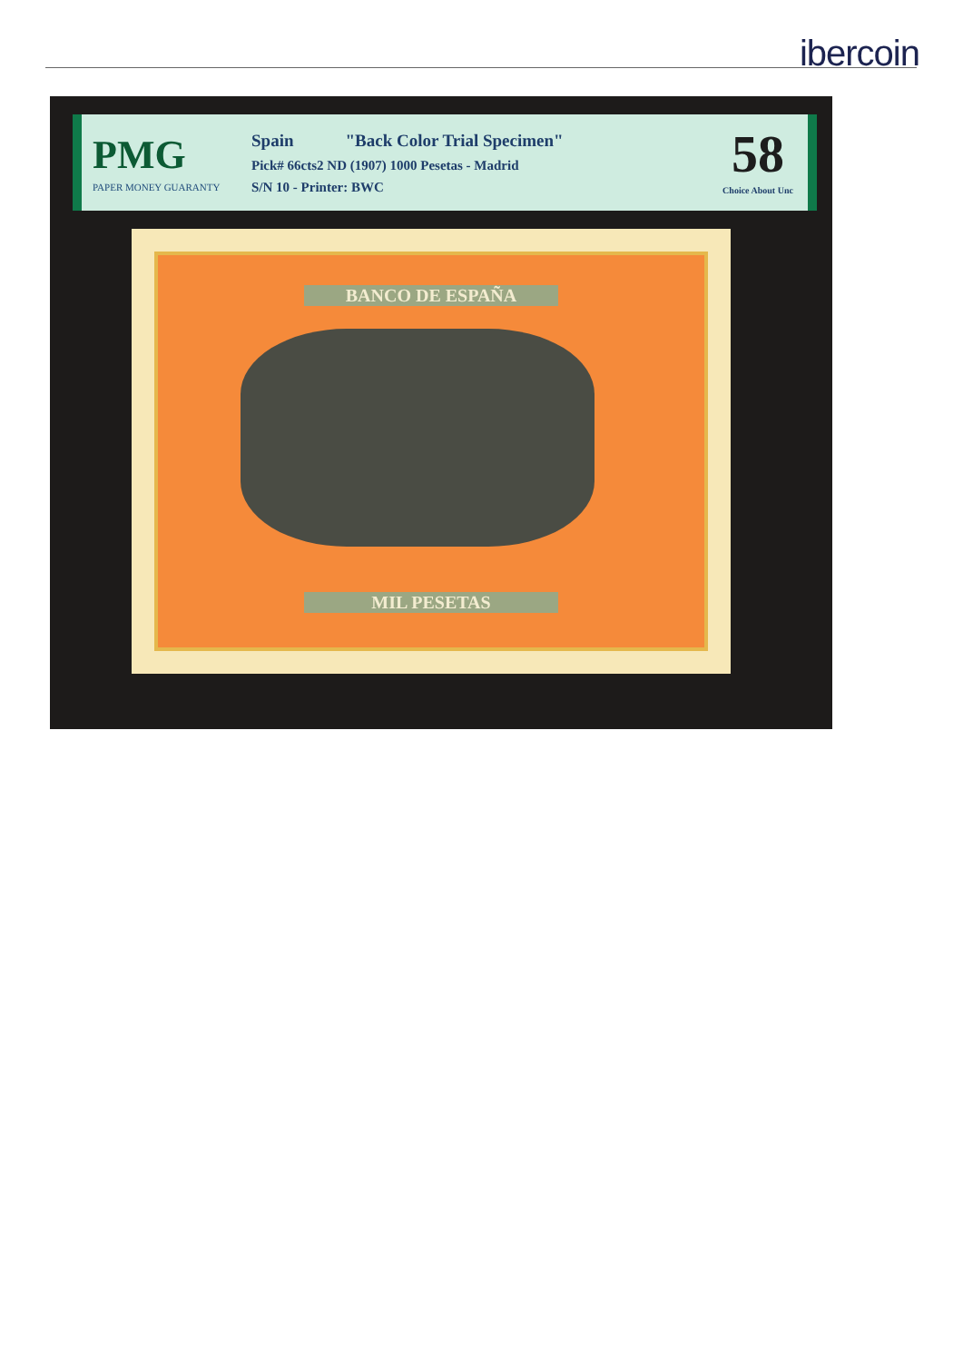ibercoin
PMG
PAPER MONEY GUARANTY
Spain "Back Color Trial Specimen"
Pick# 66cts2 ND (1907) 1000 Pesetas - Madrid
S/N 10 - Printer: BWC
58
Choice About Unc
BANCO DE ESPAÑA
MIL PESETAS